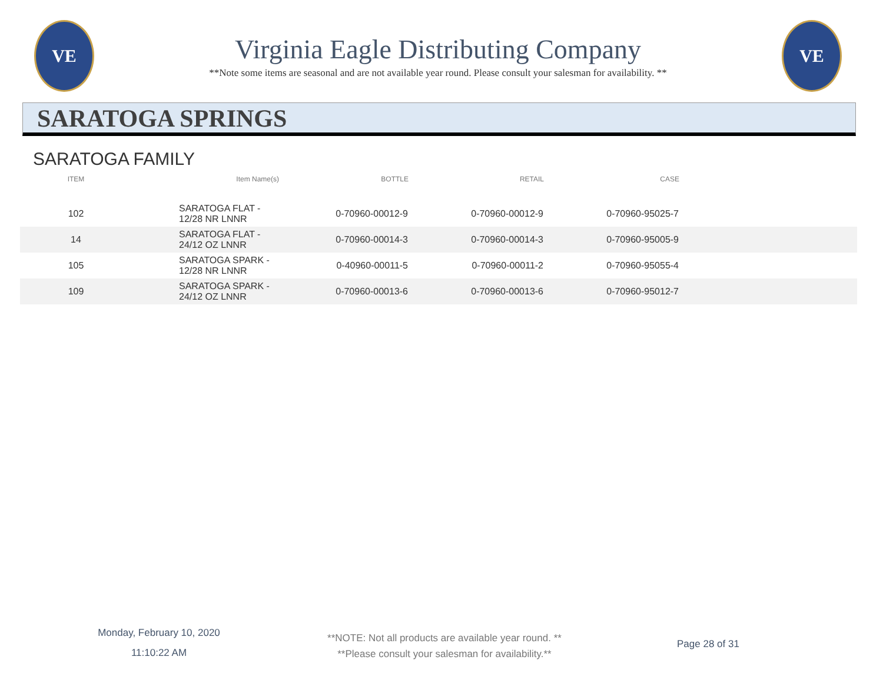VE
Virginia Eagle Distributing Company
**Note some items are seasonal and are not available year round. Please consult your salesman for availability. **
VE
SARATOGA SPRINGS
SARATOGA FAMILY
| ITEM | Item Name(s) | BOTTLE | RETAIL | CASE | |
| --- | --- | --- | --- | --- | --- |
| 102 | SARATOGA FLAT - 12/28 NR LNNR | 0-70960-00012-9 | 0-70960-00012-9 | 0-70960-95025-7 | |
| 14 | SARATOGA FLAT - 24/12 OZ LNNR | 0-70960-00014-3 | 0-70960-00014-3 | 0-70960-95005-9 | |
| 105 | SARATOGA SPARK - 12/28 NR LNNR | 0-40960-00011-5 | 0-70960-00011-2 | 0-70960-95055-4 | |
| 109 | SARATOGA SPARK - 24/12 OZ LNNR | 0-70960-00013-6 | 0-70960-00013-6 | 0-70960-95012-7 | |
Monday, February 10, 2020
11:10:22 AM
**NOTE: Not all products are available year round. **
**Please consult your salesman for availability.**
Page 28 of 31